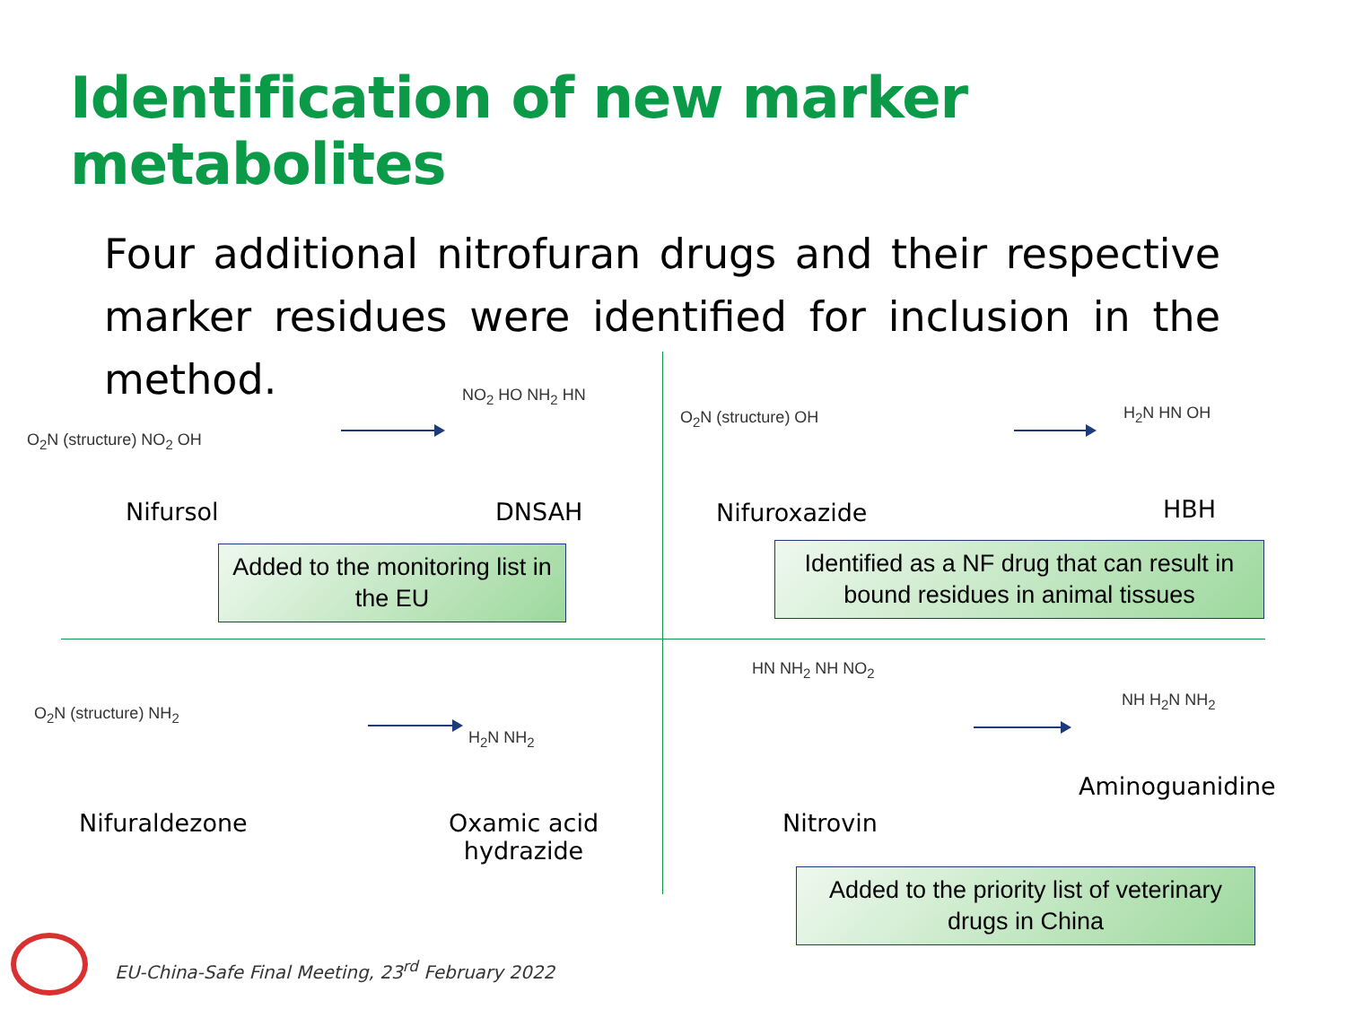Identification of new marker metabolites
Four additional nitrofuran drugs and their respective marker residues were identified for inclusion in the method.
O<sub>2</sub>N (structure) NO<sub>2</sub> OH
NO<sub>2</sub> HO NH<sub>2</sub> HN
Nifursol DNSAH
Added to the monitoring list in the EU
O<sub>2</sub>N (structure) OH H<sub>2</sub>N HN OH
Nifuroxazide HBH
Identified as a NF drug that can result in bound residues in animal tissues
O<sub>2</sub>N (structure) NH<sub>2</sub>
H<sub>2</sub>N NH<sub>2</sub>
Nifuraldezone
Oxamic acid
hydrazide
HN NH<sub>2</sub> NH NO<sub>2</sub>
NH H<sub>2</sub>N NH<sub>2</sub>
Aminoguanidine
Nitrovin
Added to the priority list of veterinary drugs in China
EU-China-Safe Final Meeting, 23<sup>rd</sup> February 2022